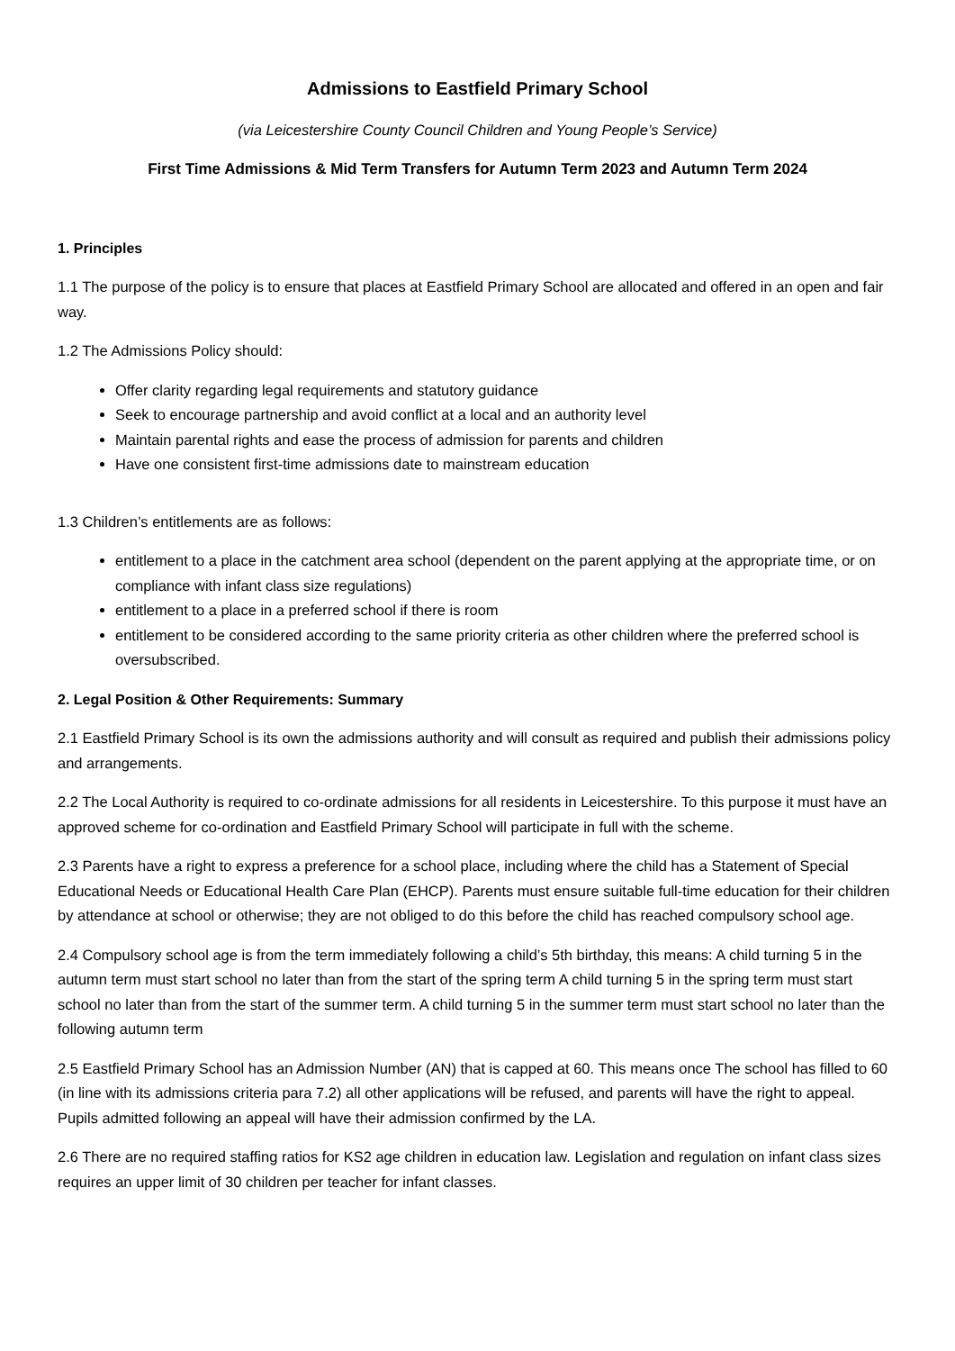Admissions to Eastfield Primary School
(via Leicestershire County Council Children and Young People’s Service)
First Time Admissions & Mid Term Transfers for Autumn Term 2023 and Autumn Term 2024
1. Principles
1.1 The purpose of the policy is to ensure that places at Eastfield Primary School are allocated and offered in an open and fair way.
1.2 The Admissions Policy should:
Offer clarity regarding legal requirements and statutory guidance
Seek to encourage partnership and avoid conflict at a local and an authority level
Maintain parental rights and ease the process of admission for parents and children
Have one consistent first-time admissions date to mainstream education
1.3 Children’s entitlements are as follows:
entitlement to a place in the catchment area school (dependent on the parent applying at the appropriate time, or on compliance with infant class size regulations)
entitlement to a place in a preferred school if there is room
entitlement to be considered according to the same priority criteria as other children where the preferred school is oversubscribed.
2. Legal Position & Other Requirements: Summary
2.1 Eastfield Primary School is its own the admissions authority and will consult as required and publish their admissions policy and arrangements.
2.2 The Local Authority is required to co-ordinate admissions for all residents in Leicestershire. To this purpose it must have an approved scheme for co-ordination and Eastfield Primary School will participate in full with the scheme.
2.3 Parents have a right to express a preference for a school place, including where the child has a Statement of Special Educational Needs or Educational Health Care Plan (EHCP). Parents must ensure suitable full-time education for their children by attendance at school or otherwise; they are not obliged to do this before the child has reached compulsory school age.
2.4 Compulsory school age is from the term immediately following a child’s 5th birthday, this means: A child turning 5 in the autumn term must start school no later than from the start of the spring term A child turning 5 in the spring term must start school no later than from the start of the summer term. A child turning 5 in the summer term must start school no later than the following autumn term
2.5 Eastfield Primary School has an Admission Number (AN) that is capped at 60. This means once The school has filled to 60 (in line with its admissions criteria para 7.2) all other applications will be refused, and parents will have the right to appeal. Pupils admitted following an appeal will have their admission confirmed by the LA.
2.6 There are no required staffing ratios for KS2 age children in education law. Legislation and regulation on infant class sizes requires an upper limit of 30 children per teacher for infant classes.